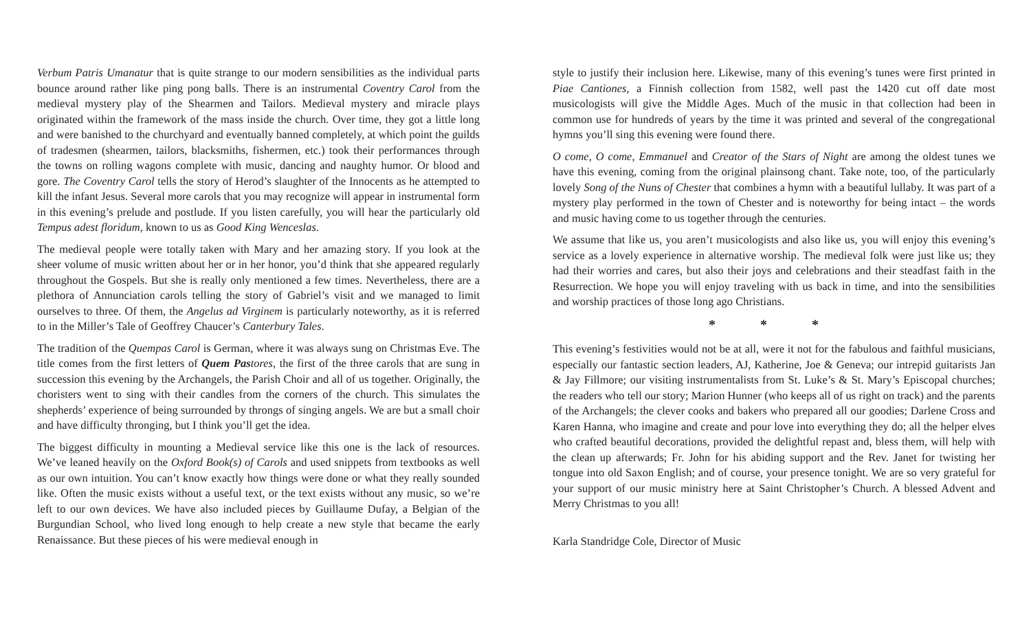Verbum Patris Umanatur that is quite strange to our modern sensibilities as the individual parts bounce around rather like ping pong balls. There is an instrumental Coventry Carol from the medieval mystery play of the Shearmen and Tailors. Medieval mystery and miracle plays originated within the framework of the mass inside the church. Over time, they got a little long and were banished to the churchyard and eventually banned completely, at which point the guilds of tradesmen (shearmen, tailors, blacksmiths, fishermen, etc.) took their performances through the towns on rolling wagons complete with music, dancing and naughty humor. Or blood and gore. The Coventry Carol tells the story of Herod’s slaughter of the Innocents as he attempted to kill the infant Jesus. Several more carols that you may recognize will appear in instrumental form in this evening’s prelude and postlude. If you listen carefully, you will hear the particularly old Tempus adest floridum, known to us as Good King Wenceslas.
The medieval people were totally taken with Mary and her amazing story. If you look at the sheer volume of music written about her or in her honor, you’d think that she appeared regularly throughout the Gospels. But she is really only mentioned a few times. Nevertheless, there are a plethora of Annunciation carols telling the story of Gabriel’s visit and we managed to limit ourselves to three. Of them, the Angelus ad Virginem is particularly noteworthy, as it is referred to in the Miller’s Tale of Geoffrey Chaucer’s Canterbury Tales.
The tradition of the Quempas Carol is German, where it was always sung on Christmas Eve. The title comes from the first letters of Quem Pas tores, the first of the three carols that are sung in succession this evening by the Archangels, the Parish Choir and all of us together. Originally, the choristers went to sing with their candles from the corners of the church. This simulates the shepherds’ experience of being surrounded by throngs of singing angels. We are but a small choir and have difficulty thronging, but I think you’ll get the idea.
The biggest difficulty in mounting a Medieval service like this one is the lack of resources. We’ve leaned heavily on the Oxford Book(s) of Carols and used snippets from textbooks as well as our own intuition. You can’t know exactly how things were done or what they really sounded like. Often the music exists without a useful text, or the text exists without any music, so we’re left to our own devices. We have also included pieces by Guillaume Dufay, a Belgian of the Burgundian School, who lived long enough to help create a new style that became the early Renaissance. But these pieces of his were medieval enough in
style to justify their inclusion here. Likewise, many of this evening’s tunes were first printed in Piae Cantiones, a Finnish collection from 1582, well past the 1420 cut off date most musicologists will give the Middle Ages. Much of the music in that collection had been in common use for hundreds of years by the time it was printed and several of the congregational hymns you’ll sing this evening were found there.
O come, O come, Emmanuel and Creator of the Stars of Night are among the oldest tunes we have this evening, coming from the original plainsong chant. Take note, too, of the particularly lovely Song of the Nuns of Chester that combines a hymn with a beautiful lullaby. It was part of a mystery play performed in the town of Chester and is noteworthy for being intact – the words and music having come to us together through the centuries.
We assume that like us, you aren’t musicologists and also like us, you will enjoy this evening’s service as a lovely experience in alternative worship. The medieval folk were just like us; they had their worries and cares, but also their joys and celebrations and their steadfast faith in the Resurrection. We hope you will enjoy traveling with us back in time, and into the sensibilities and worship practices of those long ago Christians.
* * *
This evening’s festivities would not be at all, were it not for the fabulous and faithful musicians, especially our fantastic section leaders, AJ, Katherine, Joe & Geneva; our intrepid guitarists Jan & Jay Fillmore; our visiting instrumentalists from St. Luke’s & St. Mary’s Episcopal churches; the readers who tell our story; Marion Hunner (who keeps all of us right on track) and the parents of the Archangels; the clever cooks and bakers who prepared all our goodies; Darlene Cross and Karen Hanna, who imagine and create and pour love into everything they do; all the helper elves who crafted beautiful decorations, provided the delightful repast and, bless them, will help with the clean up afterwards; Fr. John for his abiding support and the Rev. Janet for twisting her tongue into old Saxon English; and of course, your presence tonight. We are so very grateful for your support of our music ministry here at Saint Christopher’s Church. A blessed Advent and Merry Christmas to you all!
Karla Standridge Cole, Director of Music